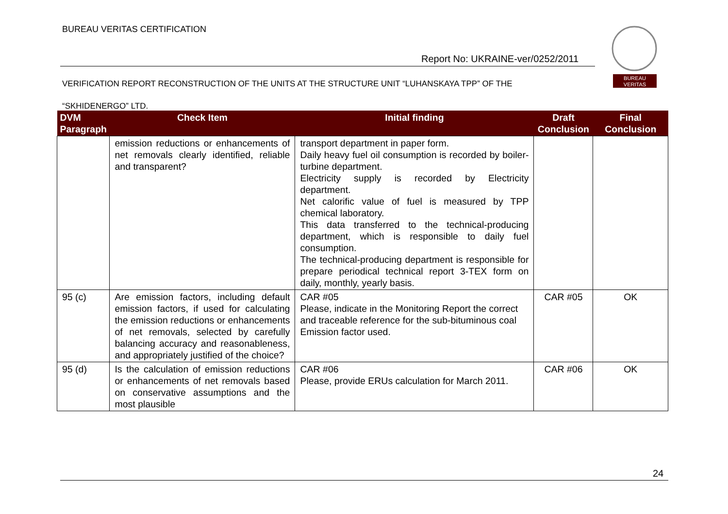BUREAU VERITAS CERTIFICATION
Report No: UKRAINE-ver/0252/2011
BUREAU
VERITAS
VERIFICATION REPORT RECONSTRUCTION OF THE UNITS AT THE STRUCTURE UNIT “LUHANSKAYA TPP” OF THE
“SKHIDENERGO” LTD.
| DVM Paragraph | Check Item | Initial finding | Draft Conclusion | Final Conclusion |
| --- | --- | --- | --- | --- |
| | emission reductions or enhancements of net removals clearly identified, reliable and transparent? | transport department in paper form. Daily heavy fuel oil consumption is recorded by boiler-turbine department. Electricity supply is recorded by Electricity department. Net calorific value of fuel is measured by TPP chemical laboratory. This data transferred to the technical-producing department, which is responsible to daily fuel consumption. The technical-producing department is responsible for prepare periodical technical report 3-TEX form on daily, monthly, yearly basis. | | |
| 95 (c) | Are emission factors, including default emission factors, if used for calculating the emission reductions or enhancements of net removals, selected by carefully balancing accuracy and reasonableness, and appropriately justified of the choice? | CAR #05 Please, indicate in the Monitoring Report the correct and traceable reference for the sub-bituminous coal Emission factor used. | CAR #05 | OK |
| 95 (d) | Is the calculation of emission reductions or enhancements of net removals based on conservative assumptions and the most plausible | CAR #06 Please, provide ERUs calculation for March 2011. | CAR #06 | OK |
24